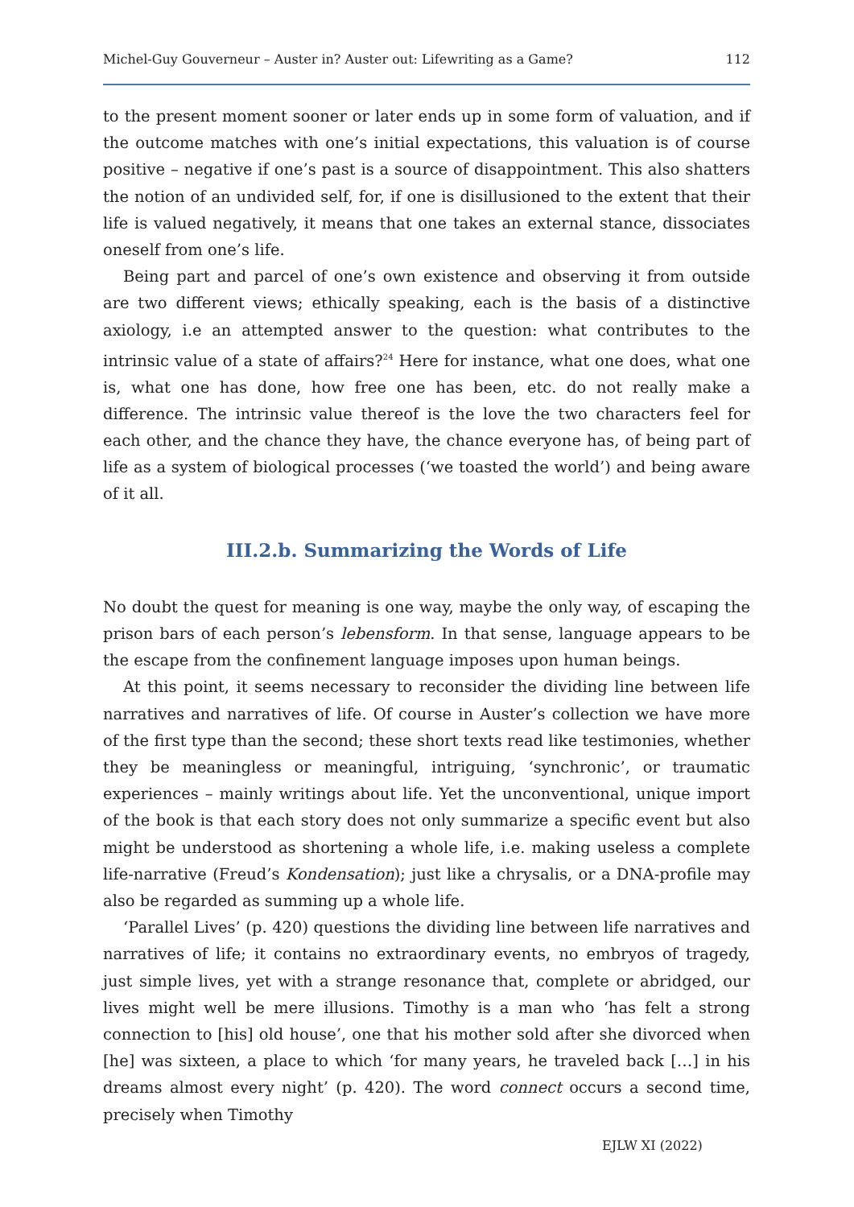Michel-Guy Gouverneur – Auster in? Auster out: Lifewriting as a Game? 112
to the present moment sooner or later ends up in some form of valuation, and if the outcome matches with one’s initial expectations, this valuation is of course positive – negative if one’s past is a source of disappointment. This also shatters the notion of an undivided self, for, if one is disillusioned to the extent that their life is valued negatively, it means that one takes an external stance, dissociates oneself from one’s life.
Being part and parcel of one’s own existence and observing it from outside are two different views; ethically speaking, each is the basis of a distinctive axiology, i.e an attempted answer to the question: what contributes to the intrinsic value of a state of affairs?<sup>24</sup> Here for instance, what one does, what one is, what one has done, how free one has been, etc. do not really make a difference. The intrinsic value thereof is the love the two characters feel for each other, and the chance they have, the chance everyone has, of being part of life as a system of biological processes (‘we toasted the world’) and being aware of it all.
III.2.b. Summarizing the Words of Life
No doubt the quest for meaning is one way, maybe the only way, of escaping the prison bars of each person’s lebensform. In that sense, language appears to be the escape from the confinement language imposes upon human beings.
At this point, it seems necessary to reconsider the dividing line between life narratives and narratives of life. Of course in Auster’s collection we have more of the first type than the second; these short texts read like testimonies, whether they be meaningless or meaningful, intriguing, ‘synchronic’, or traumatic experiences – mainly writings about life. Yet the unconventional, unique import of the book is that each story does not only summarize a specific event but also might be understood as shortening a whole life, i.e. making useless a complete life-narrative (Freud’s Kondensation); just like a chrysalis, or a DNA-profile may also be regarded as summing up a whole life.
‘Parallel Lives’ (p. 420) questions the dividing line between life narratives and narratives of life; it contains no extraordinary events, no embryos of tragedy, just simple lives, yet with a strange resonance that, complete or abridged, our lives might well be mere illusions. Timothy is a man who ‘has felt a strong connection to [his] old house’, one that his mother sold after she divorced when [he] was sixteen, a place to which ‘for many years, he traveled back […] in his dreams almost every night’ (p. 420). The word connect occurs a second time, precisely when Timothy
EJLW XI (2022)